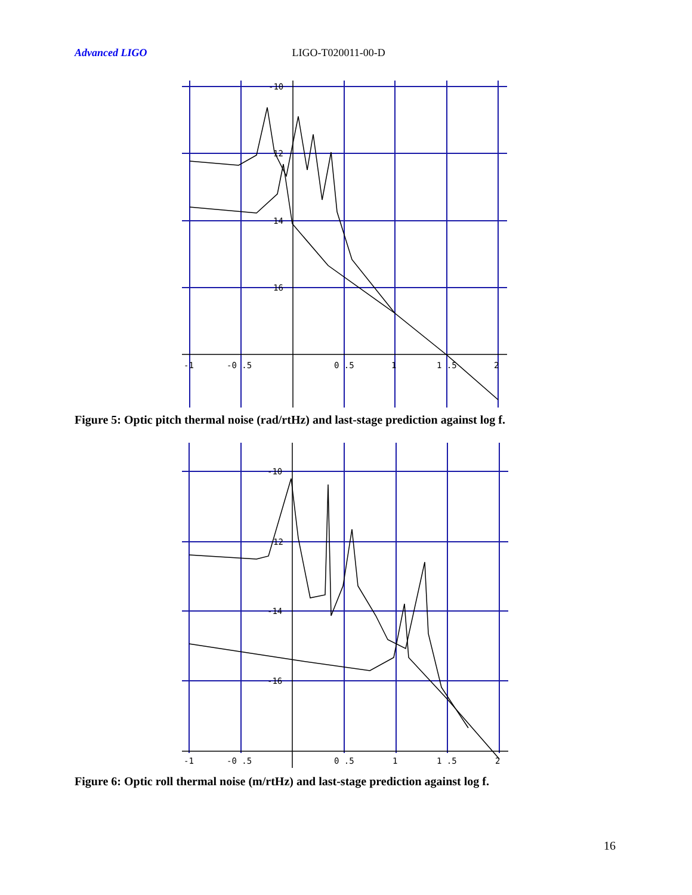Advanced LIGO LIGO-T020011-00-D
-10
12
14
16
-1
-0 .5
0 .5
1
1 .5
2
Figure 5: Optic pitch thermal noise (rad/rtHz) and last-stage prediction against log f.
-10
12
-14
-16
-1
-0 .5
0 .5
1
1 .5
2
Figure 6: Optic roll thermal noise (m/rtHz) and last-stage prediction against log f.
16